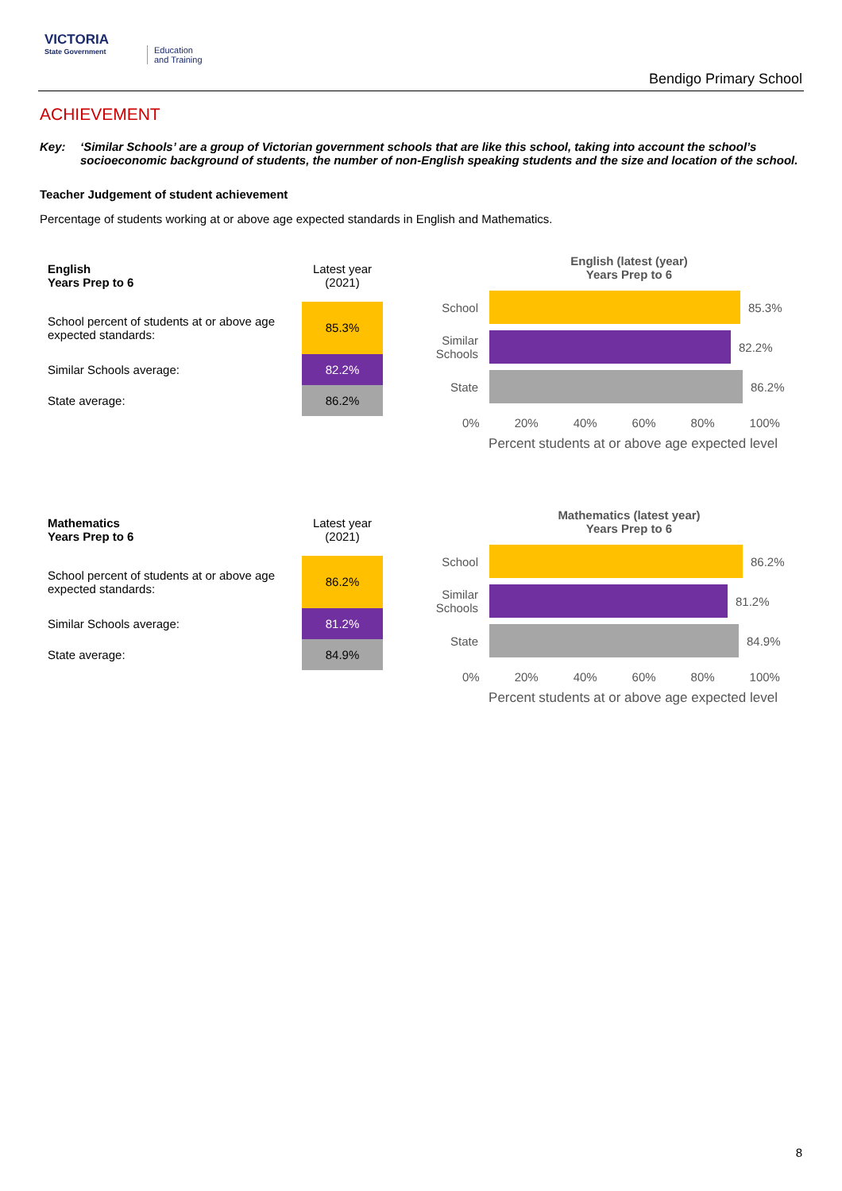VICTORIA
State Government
Education
and Training
Bendigo Primary School
ACHIEVEMENT
Key: ‘Similar Schools’ are a group of Victorian government schools that are like this school, taking into account the school’s socioeconomic background of students, the number of non-English speaking students and the size and location of the school.
Teacher Judgement of student achievement
Percentage of students working at or above age expected standards in English and Mathematics.
| English Years Prep to 6 | Latest year (2021) |
| School percent of students at or above age expected standards: | 85.3% |
| Similar Schools average: | 82.2% |
| State average: | 86.2% |
English (latest (year)
Years Prep to 6
School 85.3%
Similar Schools
82.2%
State 86.2%
0% 20% 40% 60% 80% 100%
Percent students at or above age expected level
| Mathematics Years Prep to 6 | Latest year (2021) |
| School percent of students at or above age expected standards: | 86.2% |
| Similar Schools average: | 81.2% |
| State average: | 84.9% |
Mathematics (latest year)
Years Prep to 6
School 86.2%
Similar Schools
81.2%
State 84.9%
0% 20% 40% 60% 80% 100%
Percent students at or above age expected level
8